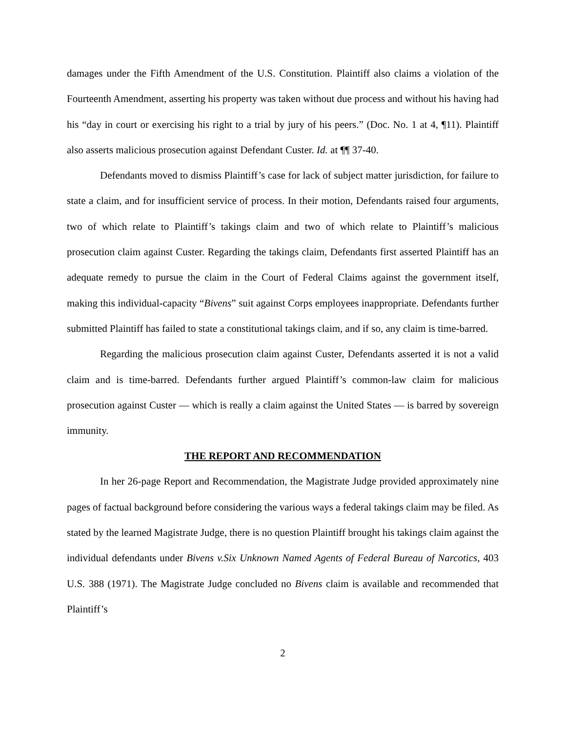damages under the Fifth Amendment of the U.S. Constitution. Plaintiff also claims a violation of the Fourteenth Amendment, asserting his property was taken without due process and without his having had his “day in court or exercising his right to a trial by jury of his peers.” (Doc. No. 1 at 4, ¶11). Plaintiff also asserts malicious prosecution against Defendant Custer. Id. at ¶¶ 37-40.
Defendants moved to dismiss Plaintiff’s case for lack of subject matter jurisdiction, for failure to state a claim, and for insufficient service of process. In their motion, Defendants raised four arguments, two of which relate to Plaintiff’s takings claim and two of which relate to Plaintiff’s malicious prosecution claim against Custer. Regarding the takings claim, Defendants first asserted Plaintiff has an adequate remedy to pursue the claim in the Court of Federal Claims against the government itself, making this individual-capacity “Bivens” suit against Corps employees inappropriate. Defendants further submitted Plaintiff has failed to state a constitutional takings claim, and if so, any claim is time-barred.
Regarding the malicious prosecution claim against Custer, Defendants asserted it is not a valid claim and is time-barred. Defendants further argued Plaintiff’s common-law claim for malicious prosecution against Custer — which is really a claim against the United States — is barred by sovereign immunity.
THE REPORT AND RECOMMENDATION
In her 26-page Report and Recommendation, the Magistrate Judge provided approximately nine pages of factual background before considering the various ways a federal takings claim may be filed. As stated by the learned Magistrate Judge, there is no question Plaintiff brought his takings claim against the individual defendants under Bivens v.Six Unknown Named Agents of Federal Bureau of Narcotics, 403 U.S. 388 (1971). The Magistrate Judge concluded no Bivens claim is available and recommended that Plaintiff’s
2